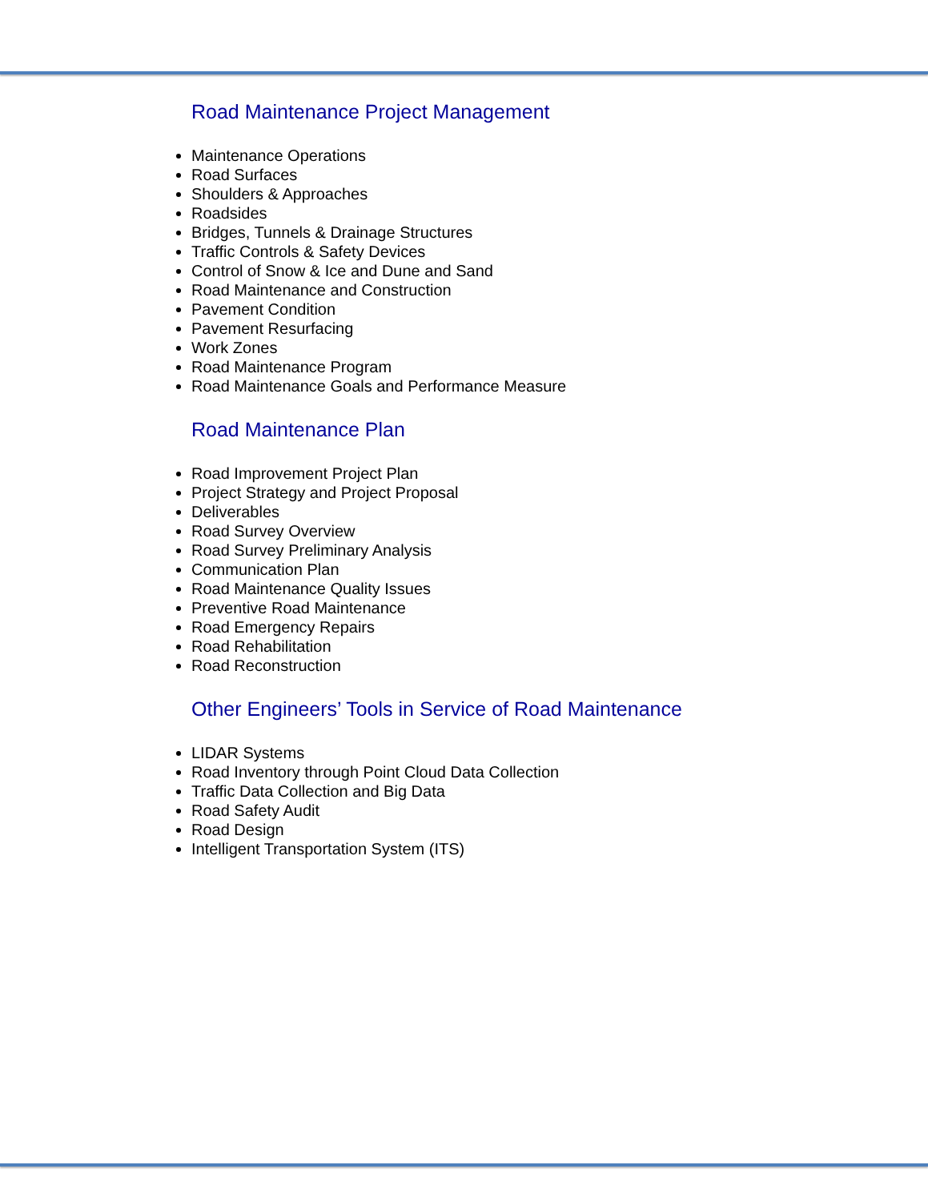Road Maintenance Project Management
Maintenance Operations
Road Surfaces
Shoulders & Approaches
Roadsides
Bridges, Tunnels & Drainage Structures
Traffic Controls & Safety Devices
Control of Snow & Ice and Dune and Sand
Road Maintenance and Construction
Pavement Condition
Pavement Resurfacing
Work Zones
Road Maintenance Program
Road Maintenance Goals and Performance Measure
Road Maintenance Plan
Road Improvement Project Plan
Project Strategy and Project Proposal
Deliverables
Road Survey Overview
Road Survey Preliminary Analysis
Communication Plan
Road Maintenance Quality Issues
Preventive Road Maintenance
Road Emergency Repairs
Road Rehabilitation
Road Reconstruction
Other Engineers’ Tools in Service of Road Maintenance
LIDAR Systems
Road Inventory through Point Cloud Data Collection
Traffic Data Collection and Big Data
Road Safety Audit
Road Design
Intelligent Transportation System (ITS)